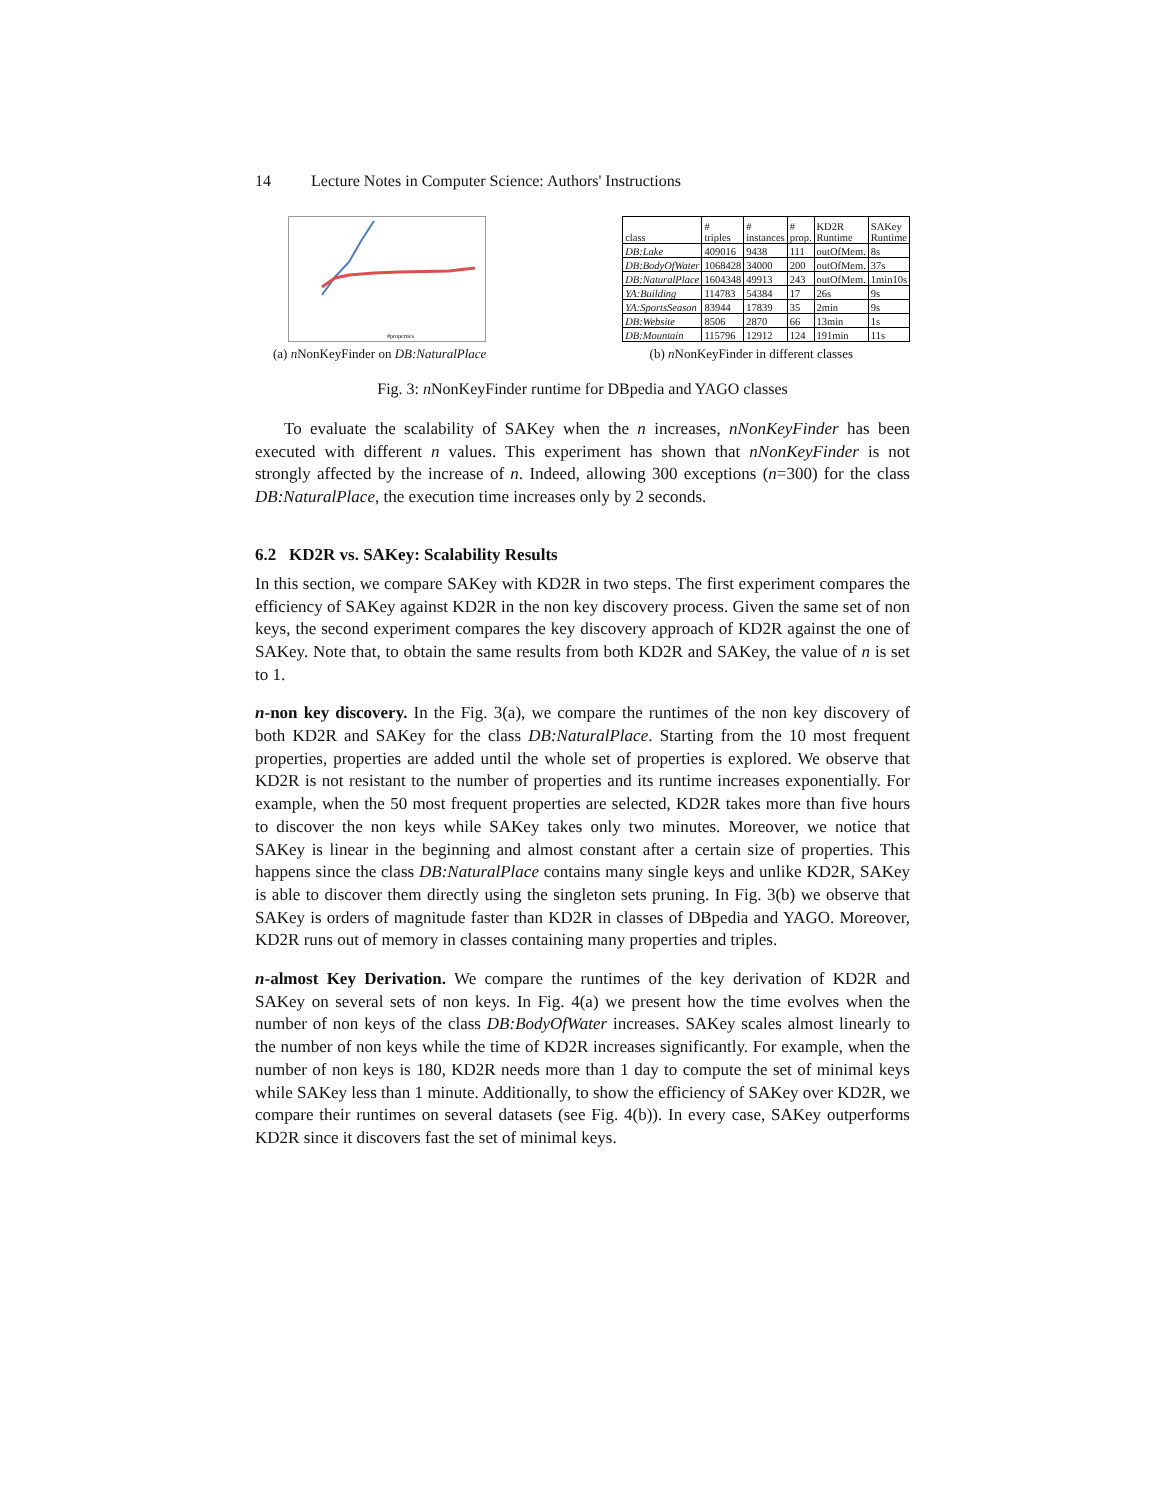14 Lecture Notes in Computer Science: Authors' Instructions
#properties
| class | # triples | # instances | # prop. | KD2R Runtime | SAKey Runtime |
| --- | --- | --- | --- | --- | --- |
| DB:Lake | 409016 | 9438 | 111 | outOfMem. | 8s |
| DB:BodyOfWater | 1068428 | 34000 | 200 | outOfMem. | 37s |
| DB:NaturalPlace | 1604348 | 49913 | 243 | outOfMem. | 1min10s |
| YA:Building | 114783 | 54384 | 17 | 26s | 9s |
| YA:SportsSeason | 83944 | 17839 | 35 | 2min | 9s |
| DB:Website | 8506 | 2870 | 66 | 13min | 1s |
| DB:Mountain | 115796 | 12912 | 124 | 191min | 11s |
(a) n NonKeyFinder on DB:NaturalPlace (b) n NonKeyFinder in different classes
Fig. 3: n NonKeyFinder runtime for DBpedia and YAGO classes
To evaluate the scalability of SAKey when the n increases, nNonKeyFinder has been executed with different n values. This experiment has shown that nNonKeyFinder is not strongly affected by the increase of n. Indeed, allowing 300 exceptions (n=300) for the class DB:NaturalPlace, the execution time increases only by 2 seconds.
6.2 KD2R vs. SAKey: Scalability Results
In this section, we compare SAKey with KD2R in two steps. The first experiment compares the efficiency of SAKey against KD2R in the non key discovery process. Given the same set of non keys, the second experiment compares the key discovery approach of KD2R against the one of SAKey. Note that, to obtain the same results from both KD2R and SAKey, the value of n is set to 1.
n-non key discovery. In the Fig. 3(a), we compare the runtimes of the non key discovery of both KD2R and SAKey for the class DB:NaturalPlace. Starting from the 10 most frequent properties, properties are added until the whole set of properties is explored. We observe that KD2R is not resistant to the number of properties and its runtime increases exponentially. For example, when the 50 most frequent properties are selected, KD2R takes more than five hours to discover the non keys while SAKey takes only two minutes. Moreover, we notice that SAKey is linear in the beginning and almost constant after a certain size of properties. This happens since the class DB:NaturalPlace contains many single keys and unlike KD2R, SAKey is able to discover them directly using the singleton sets pruning. In Fig. 3(b) we observe that SAKey is orders of magnitude faster than KD2R in classes of DBpedia and YAGO. Moreover, KD2R runs out of memory in classes containing many properties and triples.
n-almost Key Derivation. We compare the runtimes of the key derivation of KD2R and SAKey on several sets of non keys. In Fig. 4(a) we present how the time evolves when the number of non keys of the class DB:BodyOfWater increases. SAKey scales almost linearly to the number of non keys while the time of KD2R increases significantly. For example, when the number of non keys is 180, KD2R needs more than 1 day to compute the set of minimal keys while SAKey less than 1 minute. Additionally, to show the efficiency of SAKey over KD2R, we compare their runtimes on several datasets (see Fig. 4(b)). In every case, SAKey outperforms KD2R since it discovers fast the set of minimal keys.